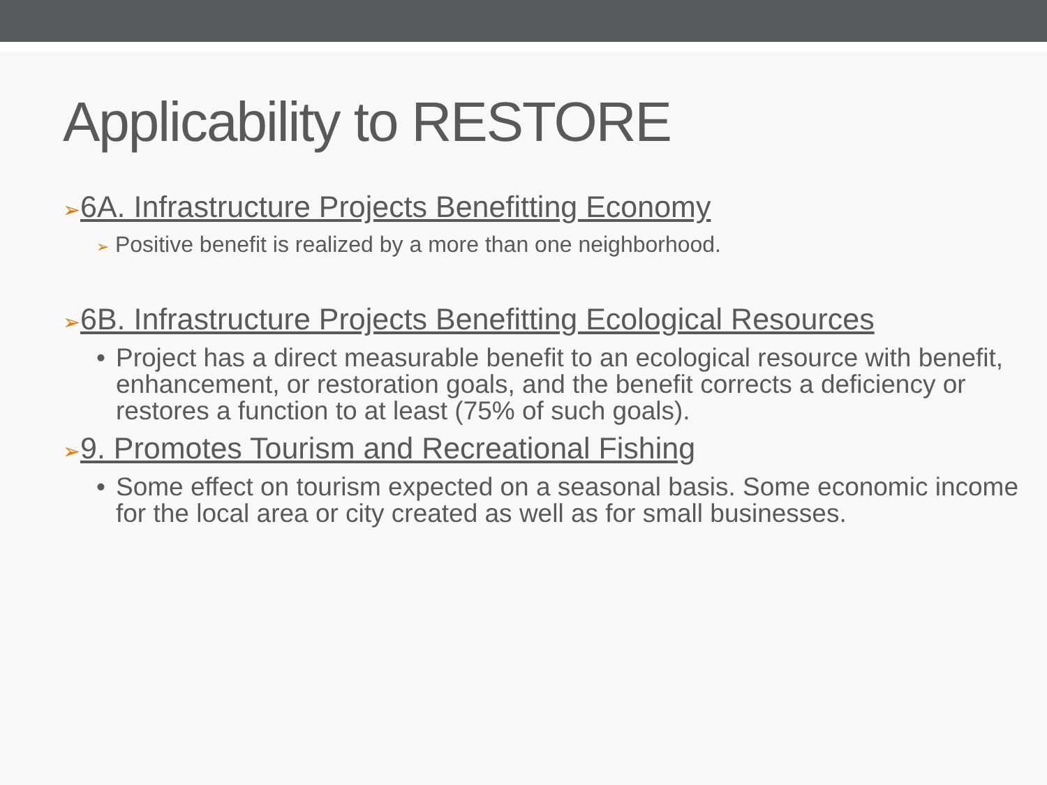Applicability to RESTORE
➢6A. Infrastructure Projects Benefitting Economy
➢ Positive benefit is realized by a more than one neighborhood.
➢6B. Infrastructure Projects Benefitting Ecological Resources
• Project has a direct measurable benefit to an ecological resource with benefit, enhancement, or restoration goals, and the benefit corrects a deficiency or restores a function to at least (75% of such goals).
➢9. Promotes Tourism and Recreational Fishing
• Some effect on tourism expected on a seasonal basis. Some economic income for the local area or city created as well as for small businesses.